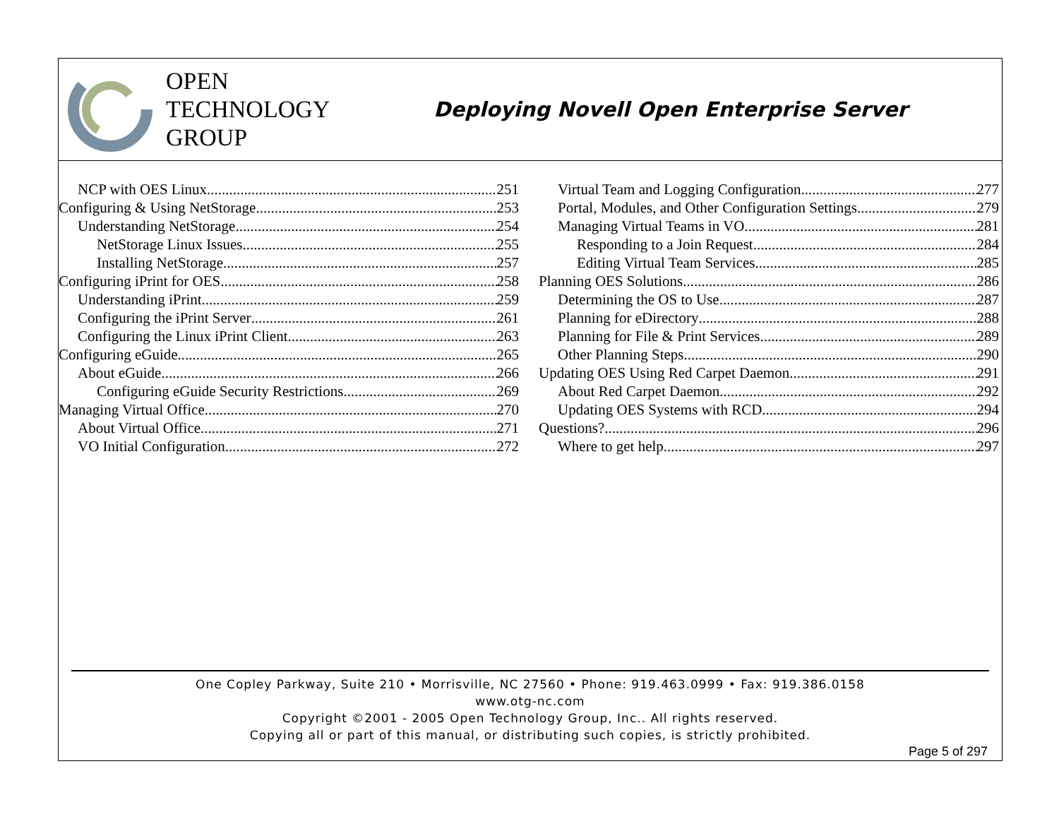OPEN
TECHNOLOGY
GROUP
Deploying Novell Open Enterprise Server
NCP with OES Linux 251
Configuring & Using NetStorage 253
Understanding NetStorage 254
NetStorage Linux Issues 255
Installing NetStorage 257
Configuring iPrint for OES 258
Understanding iPrint 259
Configuring the iPrint Server 261
Configuring the Linux iPrint Client 263
Configuring eGuide 265
About eGuide 266
Configuring eGuide Security Restrictions 269
Managing Virtual Office 270
About Virtual Office 271
VO Initial Configuration 272
Virtual Team and Logging Configuration 277
Portal, Modules, and Other Configuration Settings 279
Managing Virtual Teams in VO 281
Responding to a Join Request 284
Editing Virtual Team Services 285
Planning OES Solutions 286
Determining the OS to Use 287
Planning for eDirectory 288
Planning for File & Print Services 289
Other Planning Steps 290
Updating OES Using Red Carpet Daemon 291
About Red Carpet Daemon 292
Updating OES Systems with RCD 294
Questions? 296
Where to get help 297
One Copley Parkway, Suite 210 • Morrisville, NC 27560 • Phone: 919.463.0999 • Fax: 919.386.0158
www.otg-nc.com
Copyright ©2001 - 2005 Open Technology Group, Inc.. All rights reserved.
Copying all or part of this manual, or distributing such copies, is strictly prohibited.
Page 5 of 297